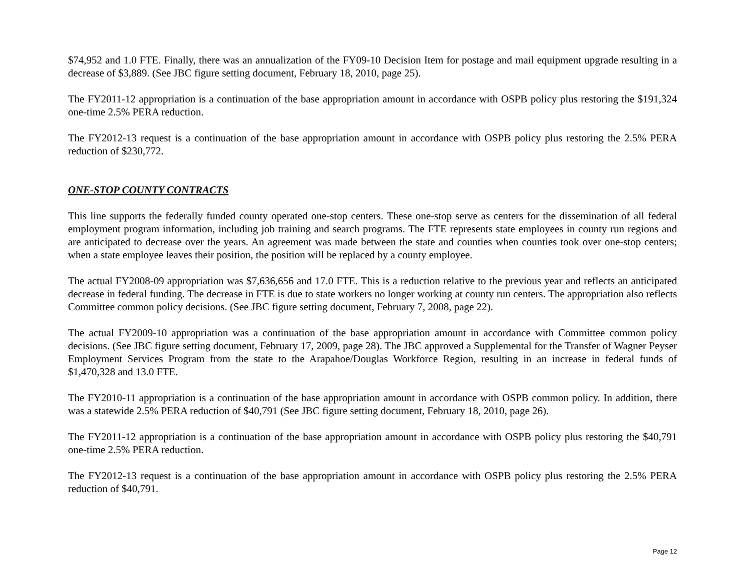$74,952 and 1.0 FTE. Finally, there was an annualization of the FY09-10 Decision Item for postage and mail equipment upgrade resulting in a decrease of $3,889. (See JBC figure setting document, February 18, 2010, page 25).
The FY2011-12 appropriation is a continuation of the base appropriation amount in accordance with OSPB policy plus restoring the $191,324 one-time 2.5% PERA reduction.
The FY2012-13 request is a continuation of the base appropriation amount in accordance with OSPB policy plus restoring the 2.5% PERA reduction of $230,772.
ONE-STOP COUNTY CONTRACTS
This line supports the federally funded county operated one-stop centers. These one-stop serve as centers for the dissemination of all federal employment program information, including job training and search programs. The FTE represents state employees in county run regions and are anticipated to decrease over the years. An agreement was made between the state and counties when counties took over one-stop centers; when a state employee leaves their position, the position will be replaced by a county employee.
The actual FY2008-09 appropriation was $7,636,656 and 17.0 FTE. This is a reduction relative to the previous year and reflects an anticipated decrease in federal funding. The decrease in FTE is due to state workers no longer working at county run centers. The appropriation also reflects Committee common policy decisions. (See JBC figure setting document, February 7, 2008, page 22).
The actual FY2009-10 appropriation was a continuation of the base appropriation amount in accordance with Committee common policy decisions. (See JBC figure setting document, February 17, 2009, page 28). The JBC approved a Supplemental for the Transfer of Wagner Peyser Employment Services Program from the state to the Arapahoe/Douglas Workforce Region, resulting in an increase in federal funds of $1,470,328 and 13.0 FTE.
The FY2010-11 appropriation is a continuation of the base appropriation amount in accordance with OSPB common policy. In addition, there was a statewide 2.5% PERA reduction of $40,791 (See JBC figure setting document, February 18, 2010, page 26).
The FY2011-12 appropriation is a continuation of the base appropriation amount in accordance with OSPB policy plus restoring the $40,791 one-time 2.5% PERA reduction.
The FY2012-13 request is a continuation of the base appropriation amount in accordance with OSPB policy plus restoring the 2.5% PERA reduction of $40,791.
Page 12